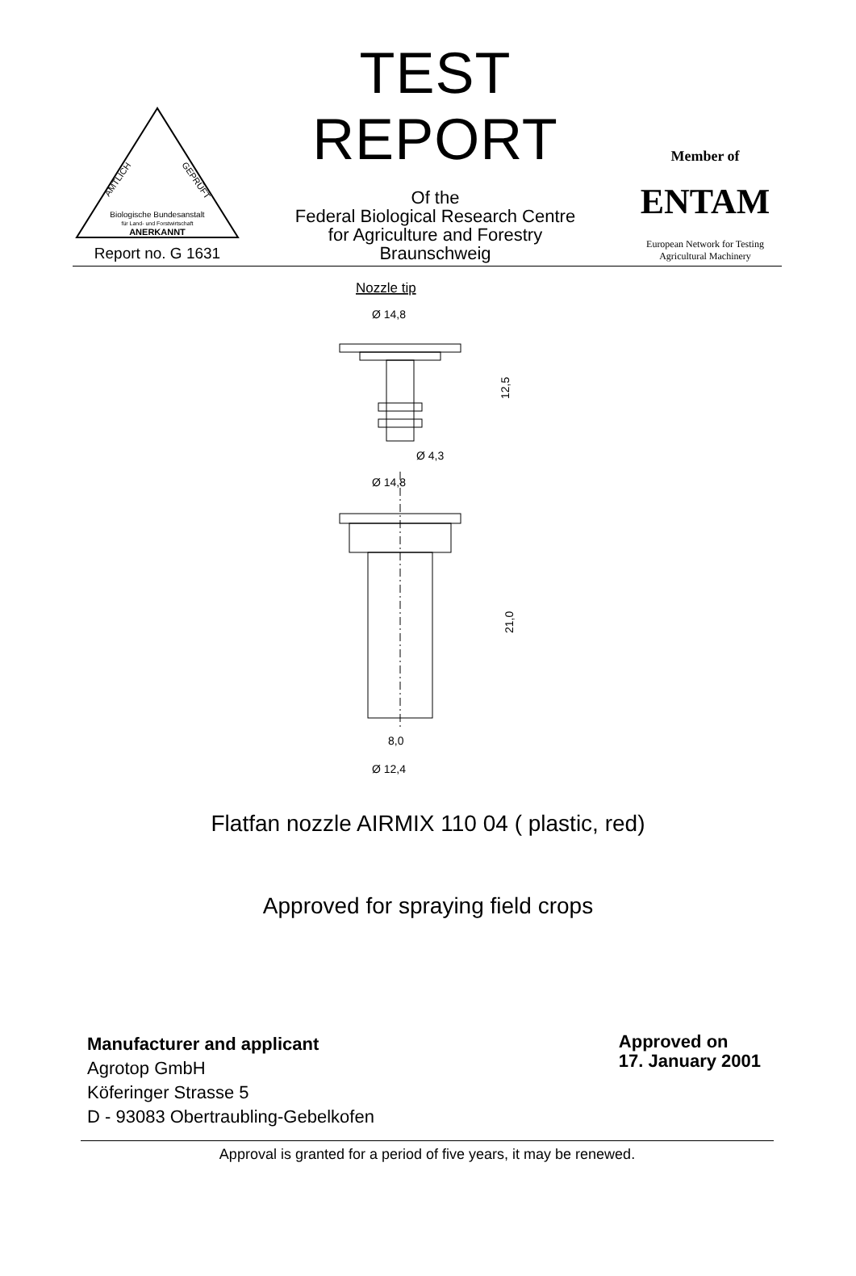AMTLICH
GEPRÜFT
Biologische Bundesanstalt
für Land- und Forstwirtschaft
ANERKANNT
Report no. G 1631
TEST REPORT
Of the
Federal Biological Research Centre
for Agriculture and Forestry
Braunschweig
Member of
ENTAM
European Network for Testing
Agricultural Machinery
Nozzle tip
Ø 14,8
12,5
Ø 4,3
Ø 14,8
21,0
8,0
Ø 12,4
Flatfan nozzle AIRMIX 110 04 ( plastic, red)
Approved for spraying field crops
Manufacturer and applicant
Agrotop GmbH
Köferinger Strasse 5
D - 93083 Obertraubling-Gebelkofen
Approved on
17. January 2001
Approval is granted for a period of five years, it may be renewed.